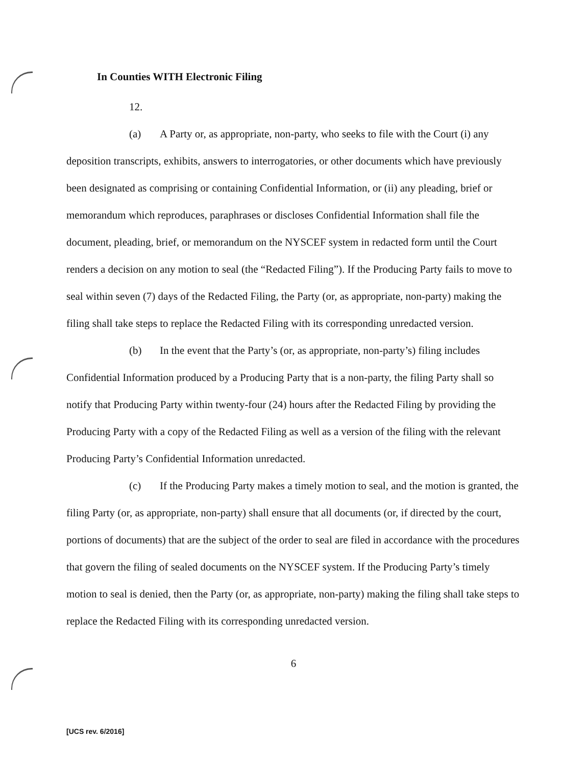In Counties WITH Electronic Filing
12.
(a) A Party or, as appropriate, non-party, who seeks to file with the Court (i) any deposition transcripts, exhibits, answers to interrogatories, or other documents which have previously been designated as comprising or containing Confidential Information, or (ii) any pleading, brief or memorandum which reproduces, paraphrases or discloses Confidential Information shall file the document, pleading, brief, or memorandum on the NYSCEF system in redacted form until the Court renders a decision on any motion to seal (the “Redacted Filing”). If the Producing Party fails to move to seal within seven (7) days of the Redacted Filing, the Party (or, as appropriate, non-party) making the filing shall take steps to replace the Redacted Filing with its corresponding unredacted version.
(b) In the event that the Party’s (or, as appropriate, non-party’s) filing includes Confidential Information produced by a Producing Party that is a non-party, the filing Party shall so notify that Producing Party within twenty-four (24) hours after the Redacted Filing by providing the Producing Party with a copy of the Redacted Filing as well as a version of the filing with the relevant Producing Party’s Confidential Information unredacted.
(c) If the Producing Party makes a timely motion to seal, and the motion is granted, the filing Party (or, as appropriate, non-party) shall ensure that all documents (or, if directed by the court, portions of documents) that are the subject of the order to seal are filed in accordance with the procedures that govern the filing of sealed documents on the NYSCEF system. If the Producing Party’s timely motion to seal is denied, then the Party (or, as appropriate, non-party) making the filing shall take steps to replace the Redacted Filing with its corresponding unredacted version.
6
[UCS rev. 6/2016]